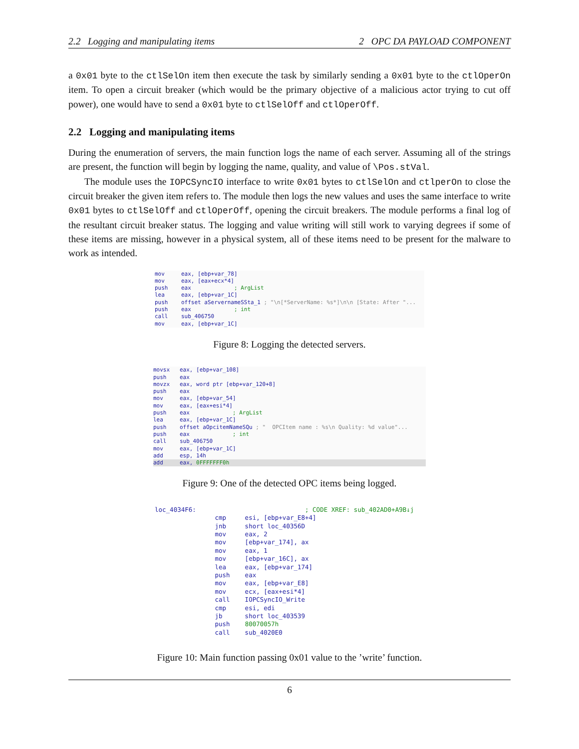2.2 Logging and manipulating items 2 OPC DA PAYLOAD COMPONENT
a 0x01 byte to the ctlSelOn item then execute the task by similarly sending a 0x01 byte to the ctlOperOn item. To open a circuit breaker (which would be the primary objective of a malicious actor trying to cut off power), one would have to send a 0x01 byte to ctlSelOff and ctlOperOff.
2.2 Logging and manipulating items
During the enumeration of servers, the main function logs the name of each server. Assuming all of the strings are present, the function will begin by logging the name, quality, and value of \Pos.stVal.
The module uses the IOPCSyncIO interface to write 0x01 bytes to ctlSelOn and ctlperOn to close the circuit breaker the given item refers to. The module then logs the new values and uses the same interface to write 0x01 bytes to ctlSelOff and ctlOperOff, opening the circuit breakers. The module performs a final log of the resultant circuit breaker status. The logging and value writing will still work to varying degrees if some of these items are missing, however in a physical system, all of these items need to be present for the malware to work as intended.
mov     eax, [ebp+var_78]
mov     eax, [eax+ecx*4]
push    eax             ; ArgList
lea     eax, [ebp+var_1C]
push    offset aServernameSSta_1 ; "\n[*ServerName: %s*]\n\n [State: After "...
push    eax             ; int
call    sub_406750
mov     eax, [ebp+var_1C]
Figure 8: Logging the detected servers.
movsx   eax, [ebp+var_108]
push    eax
movzx   eax, word ptr [ebp+var_120+8]
push    eax
mov     eax, [ebp+var_54]
mov     eax, [eax+esi*4]
push    eax             ; ArgList
lea     eax, [ebp+var_1C]
push    offset aOpcitemNameSQu ; "  OPCItem name : %s\n Quality: %d value"...
push    eax             ; int
call    sub_406750
mov     eax, [ebp+var_1C]
add     esp, 14h
add     eax, 0FFFFFFF0h
Figure 9: One of the detected OPC items being logged.
loc_4034F6:                             ; CODE XREF: sub_402AD0+A9B↓j
                cmp     esi, [ebp+var_E8+4]
                jnb     short loc_40356D
                mov     eax, 2
                mov     [ebp+var_174], ax
                mov     eax, 1
                mov     [ebp+var_16C], ax
                lea     eax, [ebp+var_174]
                push    eax
                mov     eax, [ebp+var_E8]
                mov     ecx, [eax+esi*4]
                call    IOPCSyncIO_Write
                cmp     esi, edi
                jb      short loc_403539
                push    80070057h
                call    sub_4020E0
Figure 10: Main function passing 0x01 value to the ’write’ function.
6